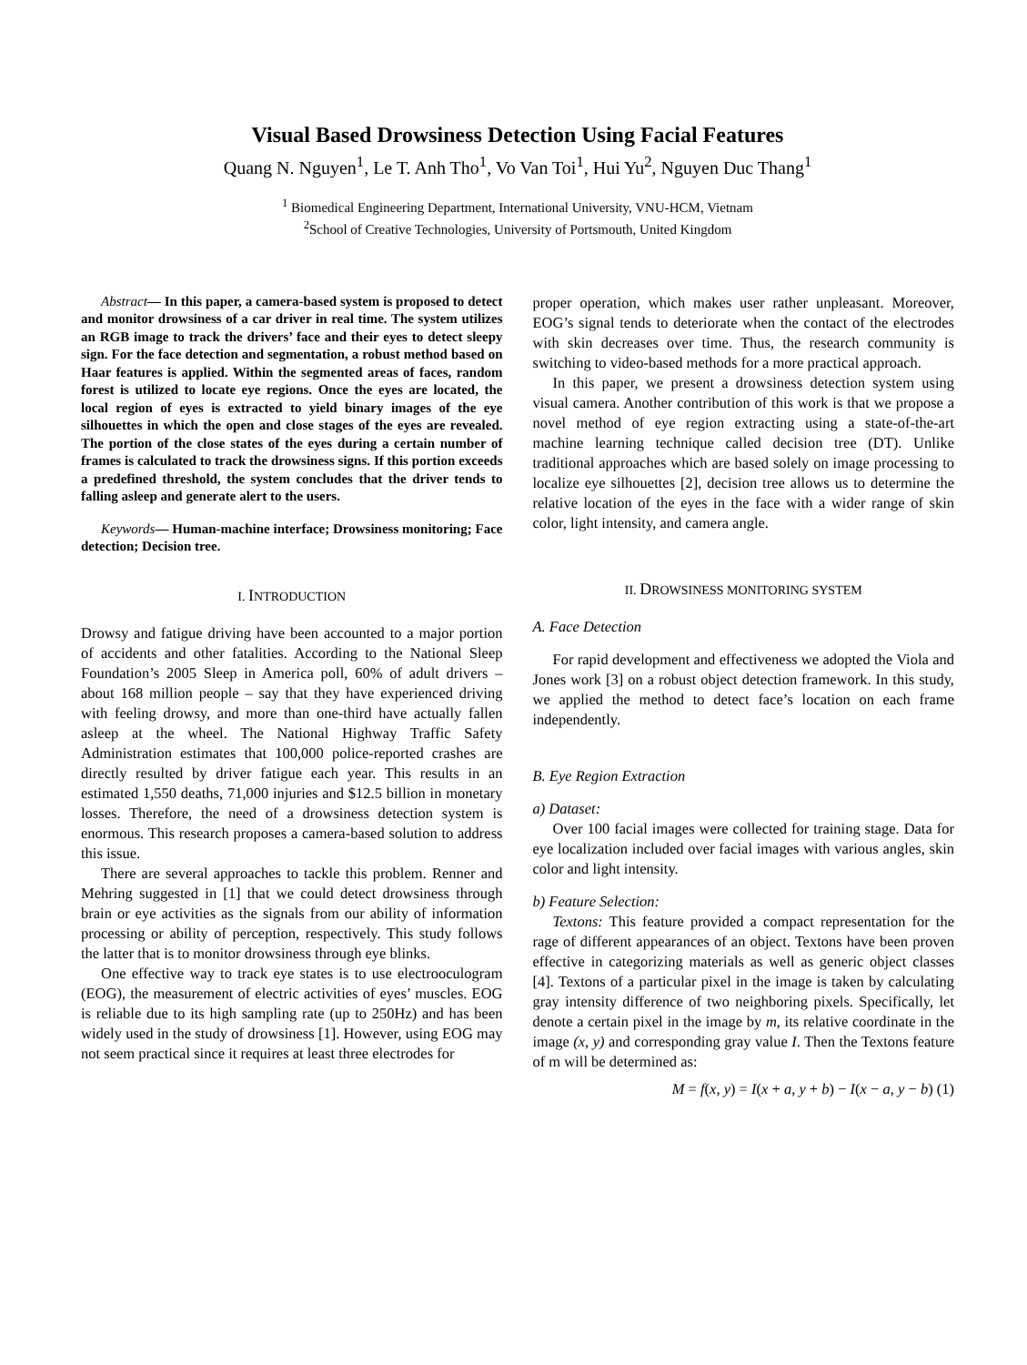Visual Based Drowsiness Detection Using Facial Features
Quang N. Nguyen<sup>1</sup>, Le T. Anh Tho<sup>1</sup>, Vo Van Toi<sup>1</sup>, Hui Yu<sup>2</sup>, Nguyen Duc Thang<sup>1</sup>
<sup>1</sup> Biomedical Engineering Department, International University, VNU-HCM, Vietnam
<sup>2</sup> School of Creative Technologies, University of Portsmouth, United Kingdom
Abstract— In this paper, a camera-based system is proposed to detect and monitor drowsiness of a car driver in real time. The system utilizes an RGB image to track the drivers’ face and their eyes to detect sleepy sign. For the face detection and segmentation, a robust method based on Haar features is applied. Within the segmented areas of faces, random forest is utilized to locate eye regions. Once the eyes are located, the local region of eyes is extracted to yield binary images of the eye silhouettes in which the open and close stages of the eyes are revealed. The portion of the close states of the eyes during a certain number of frames is calculated to track the drowsiness signs. If this portion exceeds a predefined threshold, the system concludes that the driver tends to falling asleep and generate alert to the users.
Keywords— Human-machine interface; Drowsiness monitoring; Face detection; Decision tree.
I. INTRODUCTION
Drowsy and fatigue driving have been accounted to a major portion of accidents and other fatalities. According to the National Sleep Foundation’s 2005 Sleep in America poll, 60% of adult drivers – about 168 million people – say that they have experienced driving with feeling drowsy, and more than one-third have actually fallen asleep at the wheel. The National Highway Traffic Safety Administration estimates that 100,000 police-reported crashes are directly resulted by driver fatigue each year. This results in an estimated 1,550 deaths, 71,000 injuries and $12.5 billion in monetary losses. Therefore, the need of a drowsiness detection system is enormous. This research proposes a camera-based solution to address this issue.
There are several approaches to tackle this problem. Renner and Mehring suggested in [1] that we could detect drowsiness through brain or eye activities as the signals from our ability of information processing or ability of perception, respectively. This study follows the latter that is to monitor drowsiness through eye blinks.
One effective way to track eye states is to use electrooculogram (EOG), the measurement of electric activities of eyes’ muscles. EOG is reliable due to its high sampling rate (up to 250Hz) and has been widely used in the study of drowsiness [1]. However, using EOG may not seem practical since it requires at least three electrodes for
proper operation, which makes user rather unpleasant. Moreover, EOG’s signal tends to deteriorate when the contact of the electrodes with skin decreases over time. Thus, the research community is switching to video-based methods for a more practical approach.
In this paper, we present a drowsiness detection system using visual camera. Another contribution of this work is that we propose a novel method of eye region extracting using a state-of-the-art machine learning technique called decision tree (DT). Unlike traditional approaches which are based solely on image processing to localize eye silhouettes [2], decision tree allows us to determine the relative location of the eyes in the face with a wider range of skin color, light intensity, and camera angle.
II. DROWSINESS MONITORING SYSTEM
A. Face Detection
For rapid development and effectiveness we adopted the Viola and Jones work [3] on a robust object detection framework. In this study, we applied the method to detect face’s location on each frame independently.
B. Eye Region Extraction
a) Dataset:
Over 100 facial images were collected for training stage. Data for eye localization included over facial images with various angles, skin color and light intensity.
b) Feature Selection:
Textons: This feature provided a compact representation for the rage of different appearances of an object. Textons have been proven effective in categorizing materials as well as generic object classes [4]. Textons of a particular pixel in the image is taken by calculating gray intensity difference of two neighboring pixels. Specifically, let denote a certain pixel in the image by m, its relative coordinate in the image (x, y) and corresponding gray value I. Then the Textons feature of m will be determined as:
M = f(x, y) = I(x + a, y + b) − I(x − a, y − b) (1)